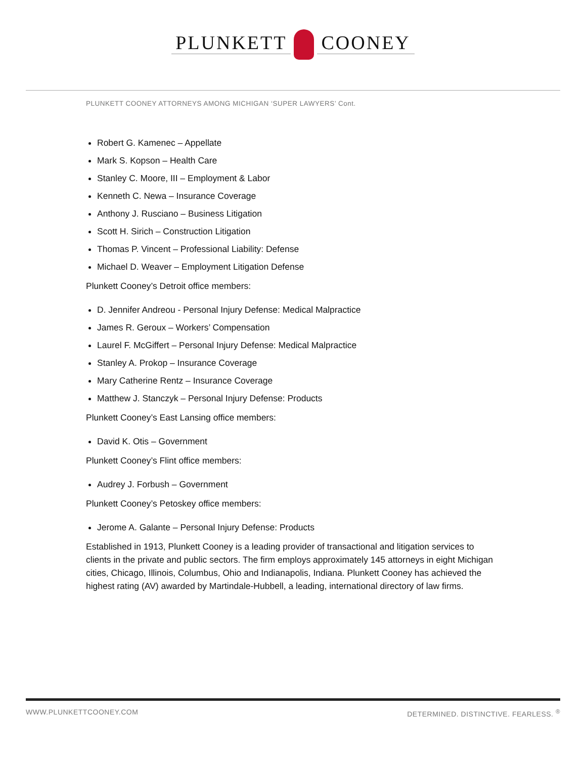PLUNKETT COONEY
PLUNKETT COONEY ATTORNEYS AMONG MICHIGAN ‘SUPER LAWYERS’ Cont.
Robert G. Kamenec – Appellate
Mark S. Kopson – Health Care
Stanley C. Moore, III – Employment & Labor
Kenneth C. Newa – Insurance Coverage
Anthony J. Rusciano – Business Litigation
Scott H. Sirich – Construction Litigation
Thomas P. Vincent – Professional Liability: Defense
Michael D. Weaver – Employment Litigation Defense
Plunkett Cooney’s Detroit office members:
D. Jennifer Andreou - Personal Injury Defense: Medical Malpractice
James R. Geroux – Workers’ Compensation
Laurel F. McGiffert – Personal Injury Defense: Medical Malpractice
Stanley A. Prokop – Insurance Coverage
Mary Catherine Rentz – Insurance Coverage
Matthew J. Stanczyk – Personal Injury Defense: Products
Plunkett Cooney’s East Lansing office members:
David K. Otis – Government
Plunkett Cooney’s Flint office members:
Audrey J. Forbush – Government
Plunkett Cooney’s Petoskey office members:
Jerome A. Galante – Personal Injury Defense: Products
Established in 1913, Plunkett Cooney is a leading provider of transactional and litigation services to clients in the private and public sectors. The firm employs approximately 145 attorneys in eight Michigan cities, Chicago, Illinois, Columbus, Ohio and Indianapolis, Indiana. Plunkett Cooney has achieved the highest rating (AV) awarded by Martindale-Hubbell, a leading, international directory of law firms.
WWW.PLUNKETTCOONEY.COM DETERMINED. DISTINCTIVE. FEARLESS. <sup>®</sup>